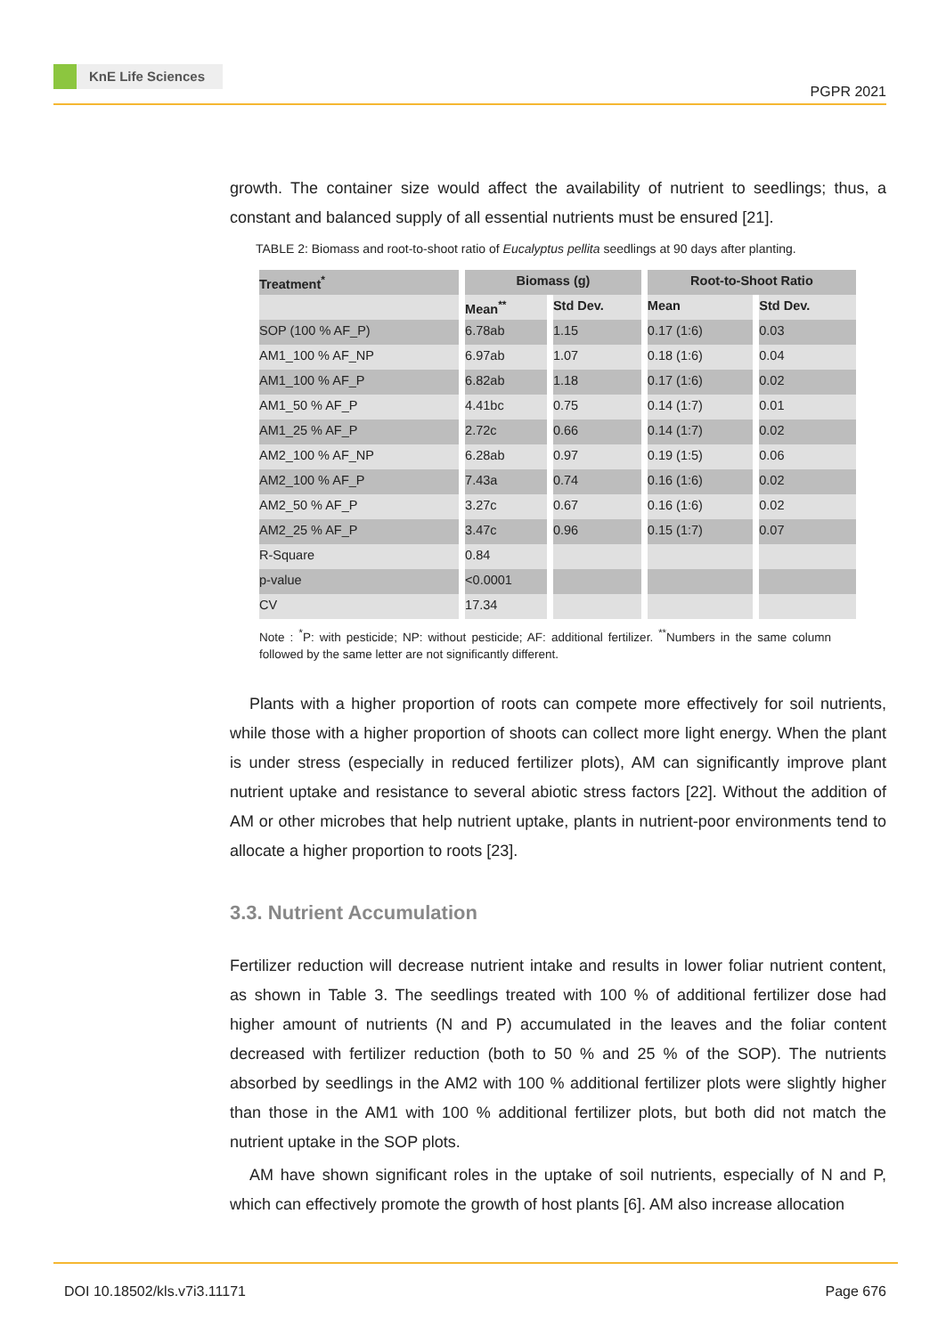KnE Life Sciences
PGPR 2021
growth. The container size would affect the availability of nutrient to seedlings; thus, a constant and balanced supply of all essential nutrients must be ensured [21].
TABLE 2: Biomass and root-to-shoot ratio of Eucalyptus pellita seedlings at 90 days after planting.
| Treatment<sup>*</sup> | Biomass (g) | | Root-to-Shoot Ratio | |
| --- | --- | --- | --- | --- |
| | Mean<sup>**</sup> | Std Dev. | Mean | Std Dev. |
| SOP (100 % AF_P) | 6.78ab | 1.15 | 0.17 (1:6) | 0.03 |
| AM1_100 % AF_NP | 6.97ab | 1.07 | 0.18 (1:6) | 0.04 |
| AM1_100 % AF_P | 6.82ab | 1.18 | 0.17 (1:6) | 0.02 |
| AM1_50 % AF_P | 4.41bc | 0.75 | 0.14 (1:7) | 0.01 |
| AM1_25 % AF_P | 2.72c | 0.66 | 0.14 (1:7) | 0.02 |
| AM2_100 % AF_NP | 6.28ab | 0.97 | 0.19 (1:5) | 0.06 |
| AM2_100 % AF_P | 7.43a | 0.74 | 0.16 (1:6) | 0.02 |
| AM2_50 % AF_P | 3.27c | 0.67 | 0.16 (1:6) | 0.02 |
| AM2_25 % AF_P | 3.47c | 0.96 | 0.15 (1:7) | 0.07 |
| R-Square | 0.84 | | | |
| p-value | <0.0001 | | | |
| CV | 17.34 | | | |
Note : <sup>*</sup>P: with pesticide; NP: without pesticide; AF: additional fertilizer. <sup>**</sup>Numbers in the same column followed by the same letter are not significantly different.
Plants with a higher proportion of roots can compete more effectively for soil nutrients, while those with a higher proportion of shoots can collect more light energy. When the plant is under stress (especially in reduced fertilizer plots), AM can significantly improve plant nutrient uptake and resistance to several abiotic stress factors [22]. Without the addition of AM or other microbes that help nutrient uptake, plants in nutrient-poor environments tend to allocate a higher proportion to roots [23].
3.3. Nutrient Accumulation
Fertilizer reduction will decrease nutrient intake and results in lower foliar nutrient content, as shown in Table 3. The seedlings treated with 100 % of additional fertilizer dose had higher amount of nutrients (N and P) accumulated in the leaves and the foliar content decreased with fertilizer reduction (both to 50 % and 25 % of the SOP). The nutrients absorbed by seedlings in the AM2 with 100 % additional fertilizer plots were slightly higher than those in the AM1 with 100 % additional fertilizer plots, but both did not match the nutrient uptake in the SOP plots.
AM have shown significant roles in the uptake of soil nutrients, especially of N and P, which can effectively promote the growth of host plants [6]. AM also increase allocation
DOI 10.18502/kls.v7i3.11171 Page 676